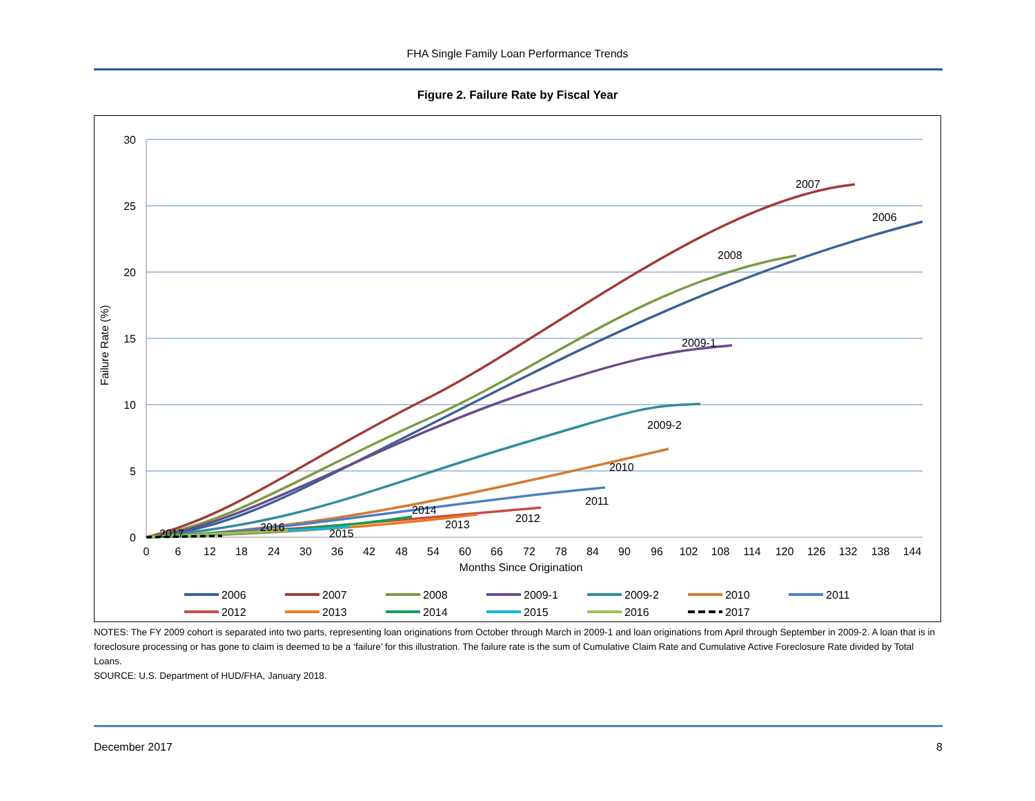FHA Single Family Loan Performance Trends
Figure 2. Failure Rate by Fiscal Year
30
25
20
15
10
5
0
Failure Rate (%)
0
6
12
18
24
30
36
42
48
54
60
66
72
78
84
90
96
102
108
114
120
126
132
138
144
Months Since Origination
2007
2006
2008
2009-1
2009-2
2010
2011
2012
2013
2014
2015
2016
2017
2006
2007
2008
2009-1
2009-2
2010
2011
2012
2013
2014
2015
2016
2017
NOTES: The FY 2009 cohort is separated into two parts, representing loan originations from October through March in 2009-1 and loan originations from April through September in 2009-2. A loan that is in foreclosure processing or has gone to claim is deemed to be a ‘failure’ for this illustration. The failure rate is the sum of Cumulative Claim Rate and Cumulative Active Foreclosure Rate divided by Total Loans.
SOURCE: U.S. Department of HUD/FHA, January 2018.
December 2017 8